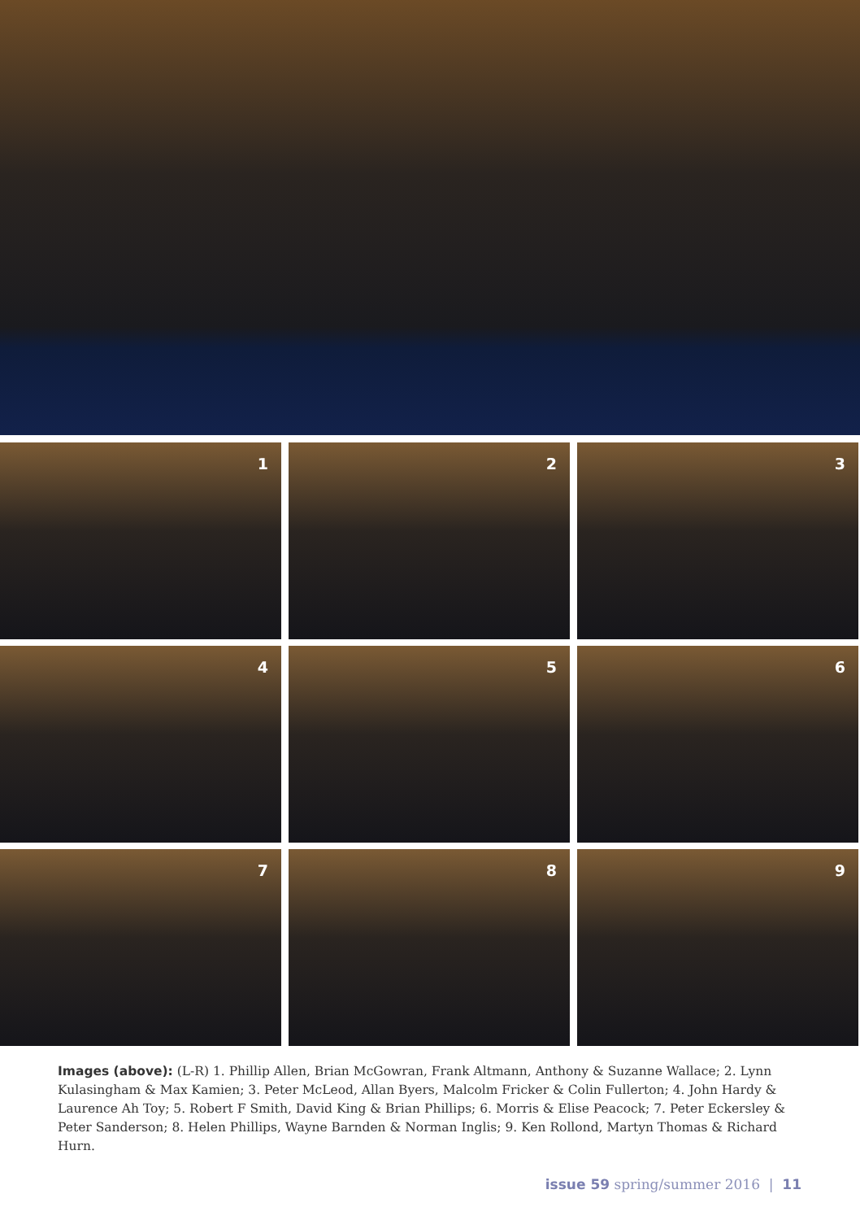1
2
3
4
5
6
7
8
9
Images (above): (L-R) 1. Phillip Allen, Brian McGowran, Frank Altmann, Anthony & Suzanne Wallace; 2. Lynn Kulasingham & Max Kamien; 3. Peter McLeod, Allan Byers, Malcolm Fricker & Colin Fullerton; 4. John Hardy & Laurence Ah Toy; 5. Robert F Smith, David King & Brian Phillips; 6. Morris & Elise Peacock; 7. Peter Eckersley & Peter Sanderson; 8. Helen Phillips, Wayne Barnden & Norman Inglis; 9. Ken Rollond, Martyn Thomas & Richard Hurn.
issue 59 spring/summer 2016 | 11